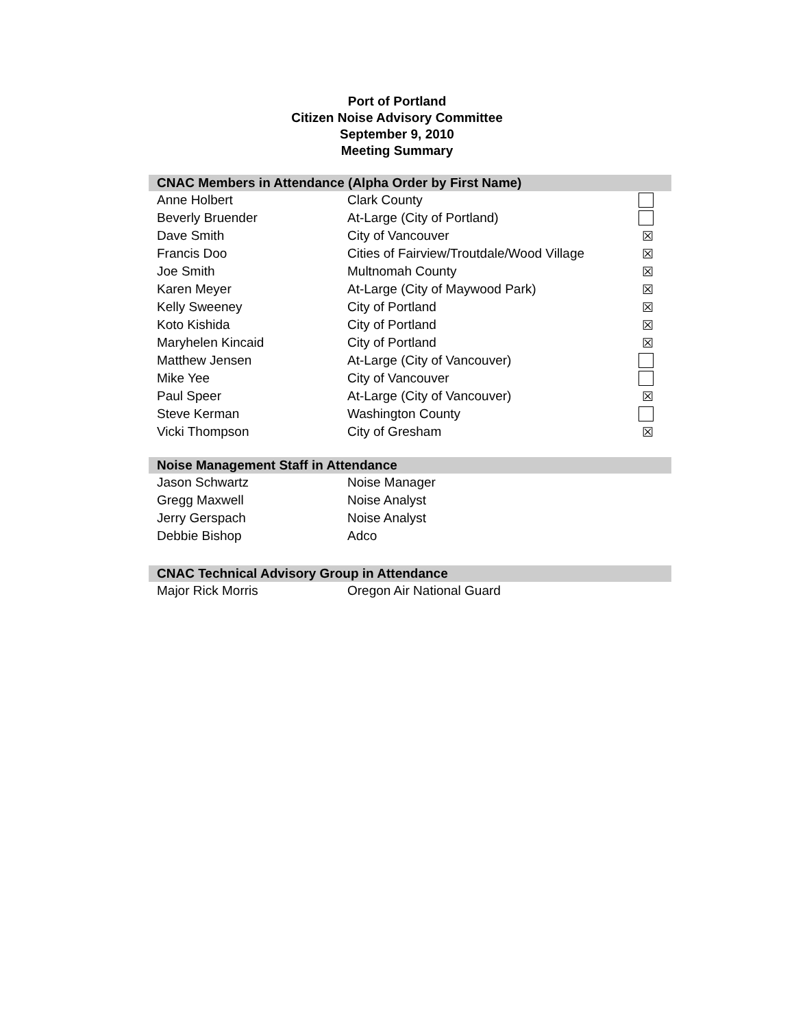Port of Portland
Citizen Noise Advisory Committee
September 9, 2010
Meeting Summary
| CNAC Members in Attendance (Alpha Order by First Name) | | |
| --- | --- | --- |
| Anne Holbert | Clark County | |
| Beverly Bruender | At-Large (City of Portland) | |
| Dave Smith | City of Vancouver | ☒ |
| Francis Doo | Cities of Fairview/Troutdale/Wood Village | ☒ |
| Joe Smith | Multnomah County | ☒ |
| Karen Meyer | At-Large (City of Maywood Park) | ☒ |
| Kelly Sweeney | City of Portland | ☒ |
| Koto Kishida | City of Portland | ☒ |
| Maryhelen Kincaid | City of Portland | ☒ |
| Matthew Jensen | At-Large (City of Vancouver) | |
| Mike Yee | City of Vancouver | |
| Paul Speer | At-Large (City of Vancouver) | ☒ |
| Steve Kerman | Washington County | |
| Vicki Thompson | City of Gresham | ☒ |
| Noise Management Staff in Attendance | |
| --- | --- |
| Jason Schwartz | Noise Manager |
| Gregg Maxwell | Noise Analyst |
| Jerry Gerspach | Noise Analyst |
| Debbie Bishop | Adco |
| CNAC Technical Advisory Group in Attendance | |
| --- | --- |
| Major Rick Morris | Oregon Air National Guard |